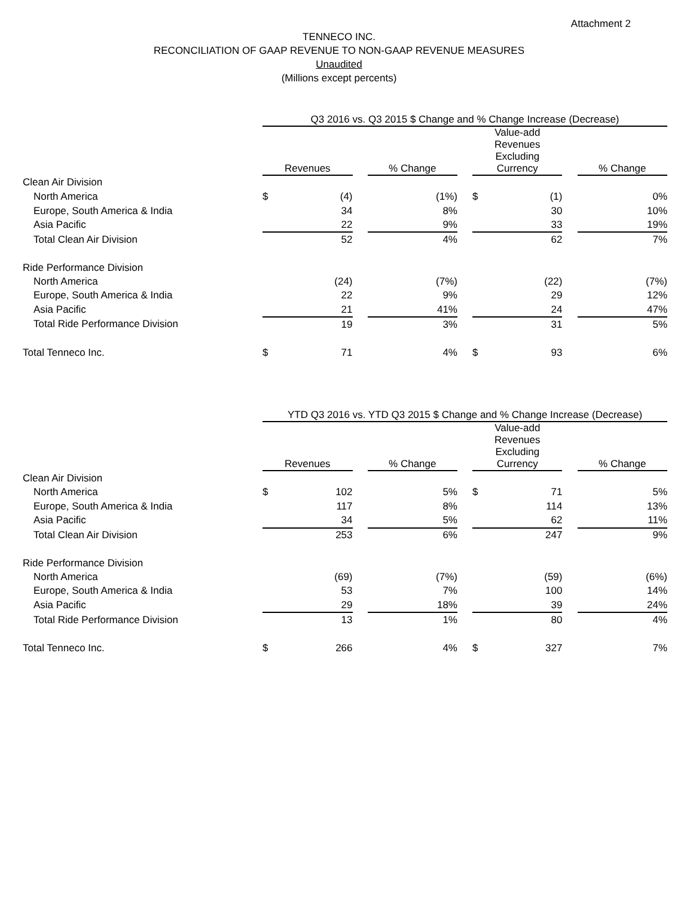Attachment 2
TENNECO INC.
RECONCILIATION OF GAAP REVENUE TO NON-GAAP REVENUE MEASURES
Unaudited
(Millions except percents)
| | Q3 2016 vs. Q3 2015 $ Change and % Change Increase (Decrease) | | | | | | |
| | Revenues | | % Change | | Value-add Revenues Excluding Currency | | % Change |
| Clean Air Division | | | | | | | |
| North America | $ (4) | | (1%) | | $ (1) | | 0% |
| Europe, South America & India | 34 | | 8% | | 30 | | 10% |
| Asia Pacific | 22 | | 9% | | 33 | | 19% |
| Total Clean Air Division | 52 | | 4% | | 62 | | 7% |
| Ride Performance Division | | | | | | | |
| North America | (24) | | (7%) | | (22) | | (7%) |
| Europe, South America & India | 22 | | 9% | | 29 | | 12% |
| Asia Pacific | 21 | | 41% | | 24 | | 47% |
| Total Ride Performance Division | 19 | | 3% | | 31 | | 5% |
| Total Tenneco Inc. | $ 71 | | 4% | | $ 93 | | 6% |
| | YTD Q3 2016 vs. YTD Q3 2015 $ Change and % Change Increase (Decrease) | | | | | | |
| | Revenues | | % Change | | Value-add Revenues Excluding Currency | | % Change |
| Clean Air Division | | | | | | | |
| North America | $ 102 | | 5% | | $ 71 | | 5% |
| Europe, South America & India | 117 | | 8% | | 114 | | 13% |
| Asia Pacific | 34 | | 5% | | 62 | | 11% |
| Total Clean Air Division | 253 | | 6% | | 247 | | 9% |
| Ride Performance Division | | | | | | | |
| North America | (69) | | (7%) | | (59) | | (6%) |
| Europe, South America & India | 53 | | 7% | | 100 | | 14% |
| Asia Pacific | 29 | | 18% | | 39 | | 24% |
| Total Ride Performance Division | 13 | | 1% | | 80 | | 4% |
| Total Tenneco Inc. | $ 266 | | 4% | | $ 327 | | 7% |